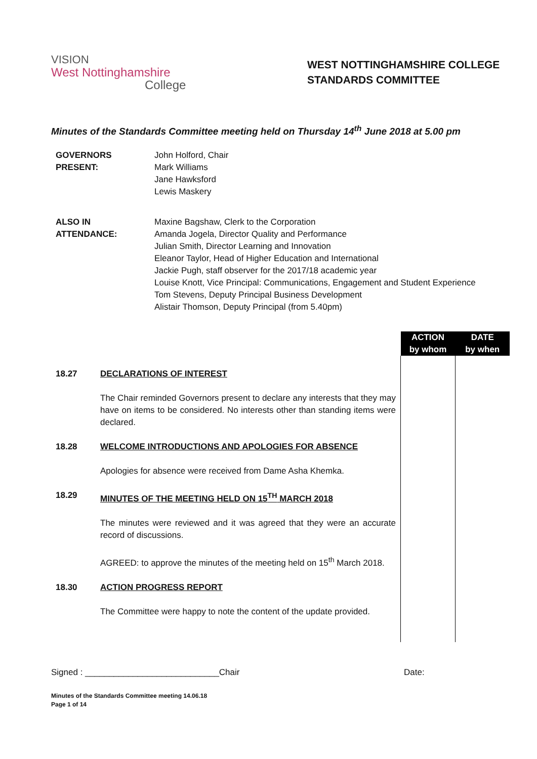VISION
West Nottinghamshire
College
WEST NOTTINGHAMSHIRE COLLEGE
STANDARDS COMMITTEE
Minutes of the Standards Committee meeting held on Thursday 14<sup>th</sup> June 2018 at 5.00 pm
GOVERNORS
PRESENT:
John Holford, Chair
Mark Williams
Jane Hawksford
Lewis Maskery
ALSO IN
ATTENDANCE:
Maxine Bagshaw, Clerk to the Corporation
Amanda Jogela, Director Quality and Performance
Julian Smith, Director Learning and Innovation
Eleanor Taylor, Head of Higher Education and International
Jackie Pugh, staff observer for the 2017/18 academic year
Louise Knott, Vice Principal: Communications, Engagement and Student Experience
Tom Stevens, Deputy Principal Business Development
Alistair Thomson, Deputy Principal (from 5.40pm)
| | | ACTION by whom | DATE by when |
| 18.27 | DECLARATIONS OF INTEREST The Chair reminded Governors present to declare any interests that they may have on items to be considered. No interests other than standing items were declared. | | |
| 18.28 | WELCOME INTRODUCTIONS AND APOLOGIES FOR ABSENCE Apologies for absence were received from Dame Asha Khemka. | | |
| 18.29 | MINUTES OF THE MEETING HELD ON 15<sup>TH</sup> MARCH 2018 The minutes were reviewed and it was agreed that they were an accurate record of discussions. AGREED: to approve the minutes of the meeting held on 15<sup>th</sup> March 2018. | | |
| 18.30 | ACTION PROGRESS REPORT The Committee were happy to note the content of the update provided. | | |
Signed : ____________________________Chair Date:
Minutes of the Standards Committee meeting 14.06.18
Page 1 of 14